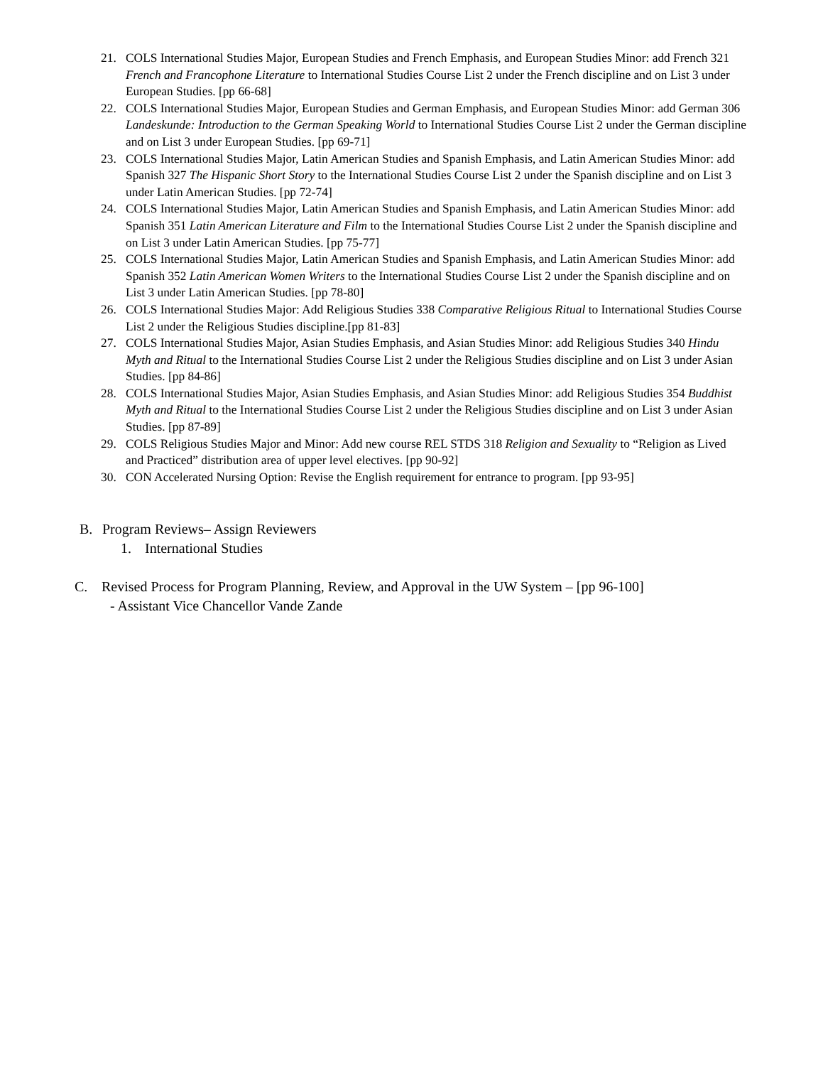21. COLS International Studies Major, European Studies and French Emphasis, and European Studies Minor: add French 321 French and Francophone Literature to International Studies Course List 2 under the French discipline and on List 3 under European Studies. [pp 66-68]
22. COLS International Studies Major, European Studies and German Emphasis, and European Studies Minor: add German 306 Landeskunde: Introduction to the German Speaking World to International Studies Course List 2 under the German discipline and on List 3 under European Studies. [pp 69-71]
23. COLS International Studies Major, Latin American Studies and Spanish Emphasis, and Latin American Studies Minor: add Spanish 327 The Hispanic Short Story to the International Studies Course List 2 under the Spanish discipline and on List 3 under Latin American Studies. [pp 72-74]
24. COLS International Studies Major, Latin American Studies and Spanish Emphasis, and Latin American Studies Minor: add Spanish 351 Latin American Literature and Film to the International Studies Course List 2 under the Spanish discipline and on List 3 under Latin American Studies. [pp 75-77]
25. COLS International Studies Major, Latin American Studies and Spanish Emphasis, and Latin American Studies Minor: add Spanish 352 Latin American Women Writers to the International Studies Course List 2 under the Spanish discipline and on List 3 under Latin American Studies. [pp 78-80]
26. COLS International Studies Major: Add Religious Studies 338 Comparative Religious Ritual to International Studies Course List 2 under the Religious Studies discipline.[pp 81-83]
27. COLS International Studies Major, Asian Studies Emphasis, and Asian Studies Minor: add Religious Studies 340 Hindu Myth and Ritual to the International Studies Course List 2 under the Religious Studies discipline and on List 3 under Asian Studies. [pp 84-86]
28. COLS International Studies Major, Asian Studies Emphasis, and Asian Studies Minor: add Religious Studies 354 Buddhist Myth and Ritual to the International Studies Course List 2 under the Religious Studies discipline and on List 3 under Asian Studies. [pp 87-89]
29. COLS Religious Studies Major and Minor: Add new course REL STDS 318 Religion and Sexuality to “Religion as Lived and Practiced” distribution area of upper level electives. [pp 90-92]
30. CON Accelerated Nursing Option: Revise the English requirement for entrance to program. [pp 93-95]
B. Program Reviews– Assign Reviewers
1. International Studies
C. Revised Process for Program Planning, Review, and Approval in the UW System – [pp 96-100]
- Assistant Vice Chancellor Vande Zande